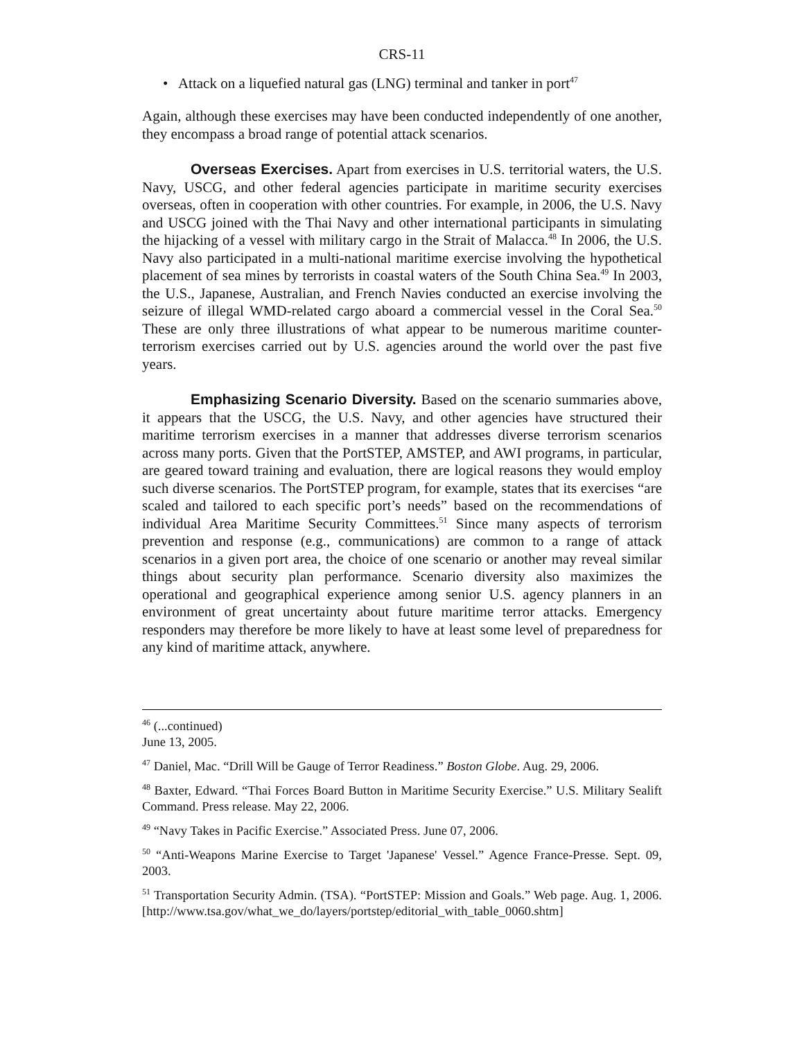CRS-11
• Attack on a liquefied natural gas (LNG) terminal and tanker in port<sup>47</sup>
Again, although these exercises may have been conducted independently of one another, they encompass a broad range of potential attack scenarios.
Overseas Exercises. Apart from exercises in U.S. territorial waters, the U.S. Navy, USCG, and other federal agencies participate in maritime security exercises overseas, often in cooperation with other countries. For example, in 2006, the U.S. Navy and USCG joined with the Thai Navy and other international participants in simulating the hijacking of a vessel with military cargo in the Strait of Malacca.<sup>48</sup> In 2006, the U.S. Navy also participated in a multi-national maritime exercise involving the hypothetical placement of sea mines by terrorists in coastal waters of the South China Sea.<sup>49</sup> In 2003, the U.S., Japanese, Australian, and French Navies conducted an exercise involving the seizure of illegal WMD-related cargo aboard a commercial vessel in the Coral Sea.<sup>50</sup> These are only three illustrations of what appear to be numerous maritime counter-terrorism exercises carried out by U.S. agencies around the world over the past five years.
Emphasizing Scenario Diversity. Based on the scenario summaries above, it appears that the USCG, the U.S. Navy, and other agencies have structured their maritime terrorism exercises in a manner that addresses diverse terrorism scenarios across many ports. Given that the PortSTEP, AMSTEP, and AWI programs, in particular, are geared toward training and evaluation, there are logical reasons they would employ such diverse scenarios. The PortSTEP program, for example, states that its exercises “are scaled and tailored to each specific port’s needs” based on the recommendations of individual Area Maritime Security Committees.<sup>51</sup> Since many aspects of terrorism prevention and response (e.g., communications) are common to a range of attack scenarios in a given port area, the choice of one scenario or another may reveal similar things about security plan performance. Scenario diversity also maximizes the operational and geographical experience among senior U.S. agency planners in an environment of great uncertainty about future maritime terror attacks. Emergency responders may therefore be more likely to have at least some level of preparedness for any kind of maritime attack, anywhere.
<sup>46</sup> (...continued)
June 13, 2005.
<sup>47</sup> Daniel, Mac. “Drill Will be Gauge of Terror Readiness.” Boston Globe. Aug. 29, 2006.
<sup>48</sup> Baxter, Edward. “Thai Forces Board Button in Maritime Security Exercise.” U.S. Military Sealift Command. Press release. May 22, 2006.
<sup>49</sup> “Navy Takes in Pacific Exercise.” Associated Press. June 07, 2006.
<sup>50</sup> “Anti-Weapons Marine Exercise to Target 'Japanese' Vessel.” Agence France-Presse. Sept. 09, 2003.
<sup>51</sup> Transportation Security Admin. (TSA). “PortSTEP: Mission and Goals.” Web page. Aug. 1, 2006. [http://www.tsa.gov/what_we_do/layers/portstep/editorial_with_table_0060.shtm]